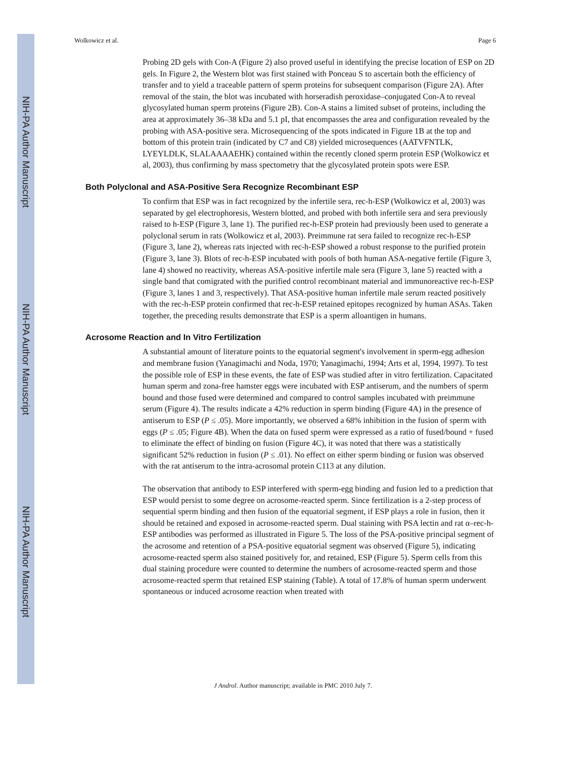NIH-PA Author Manuscript
NIH-PA Author Manuscript
NIH-PA Author Manuscript
Wolkowicz et al. Page 6
Probing 2D gels with Con-A (Figure 2) also proved useful in identifying the precise location of ESP on 2D gels. In Figure 2, the Western blot was first stained with Ponceau S to ascertain both the efficiency of transfer and to yield a traceable pattern of sperm proteins for subsequent comparison (Figure 2A). After removal of the stain, the blot was incubated with horseradish peroxidase–conjugated Con-A to reveal glycosylated human sperm proteins (Figure 2B). Con-A stains a limited subset of proteins, including the area at approximately 36–38 kDa and 5.1 pI, that encompasses the area and configuration revealed by the probing with ASA-positive sera. Microsequencing of the spots indicated in Figure 1B at the top and bottom of this protein train (indicated by C7 and C8) yielded microsequences (AATVFNTLK, LYEYLDLK, SLALAAAAEHK) contained within the recently cloned sperm protein ESP (Wolkowicz et al, 2003), thus confirming by mass spectometry that the glycosylated protein spots were ESP.
Both Polyclonal and ASA-Positive Sera Recognize Recombinant ESP
To confirm that ESP was in fact recognized by the infertile sera, rec-h-ESP (Wolkowicz et al, 2003) was separated by gel electrophoresis, Western blotted, and probed with both infertile sera and sera previously raised to h-ESP (Figure 3, lane 1). The purified rec-h-ESP protein had previously been used to generate a polyclonal serum in rats (Wolkowicz et al, 2003). Preimmune rat sera failed to recognize rec-h-ESP (Figure 3, lane 2), whereas rats injected with rec-h-ESP showed a robust response to the purified protein (Figure 3, lane 3). Blots of rec-h-ESP incubated with pools of both human ASA-negative fertile (Figure 3, lane 4) showed no reactivity, whereas ASA-positive infertile male sera (Figure 3, lane 5) reacted with a single band that comigrated with the purified control recombinant material and immunoreactive rec-h-ESP (Figure 3, lanes 1 and 3, respectively). That ASA-positive human infertile male serum reacted positively with the rec-h-ESP protein confirmed that rec-h-ESP retained epitopes recognized by human ASAs. Taken together, the preceding results demonstrate that ESP is a sperm alloantigen in humans.
Acrosome Reaction and In Vitro Fertilization
A substantial amount of literature points to the equatorial segment's involvement in sperm-egg adhesion and membrane fusion (Yanagimachi and Noda, 1970; Yanagimachi, 1994; Arts et al, 1994, 1997). To test the possible role of ESP in these events, the fate of ESP was studied after in vitro fertilization. Capacitated human sperm and zona-free hamster eggs were incubated with ESP antiserum, and the numbers of sperm bound and those fused were determined and compared to control samples incubated with preimmune serum (Figure 4). The results indicate a 42% reduction in sperm binding (Figure 4A) in the presence of antiserum to ESP (P ≤ .05). More importantly, we observed a 68% inhibition in the fusion of sperm with eggs (P ≤ .05; Figure 4B). When the data on fused sperm were expressed as a ratio of fused/bound + fused to eliminate the effect of binding on fusion (Figure 4C), it was noted that there was a statistically significant 52% reduction in fusion (P ≤ .01). No effect on either sperm binding or fusion was observed with the rat antiserum to the intra-acrosomal protein C113 at any dilution.
The observation that antibody to ESP interfered with sperm-egg binding and fusion led to a prediction that ESP would persist to some degree on acrosome-reacted sperm. Since fertilization is a 2-step process of sequential sperm binding and then fusion of the equatorial segment, if ESP plays a role in fusion, then it should be retained and exposed in acrosome-reacted sperm. Dual staining with PSA lectin and rat α–rec-h-ESP antibodies was performed as illustrated in Figure 5. The loss of the PSA-positive principal segment of the acrosome and retention of a PSA-positive equatorial segment was observed (Figure 5), indicating acrosome-reacted sperm also stained positively for, and retained, ESP (Figure 5). Sperm cells from this dual staining procedure were counted to determine the numbers of acrosome-reacted sperm and those acrosome-reacted sperm that retained ESP staining (Table). A total of 17.8% of human sperm underwent spontaneous or induced acrosome reaction when treated with
J Androl. Author manuscript; available in PMC 2010 July 7.